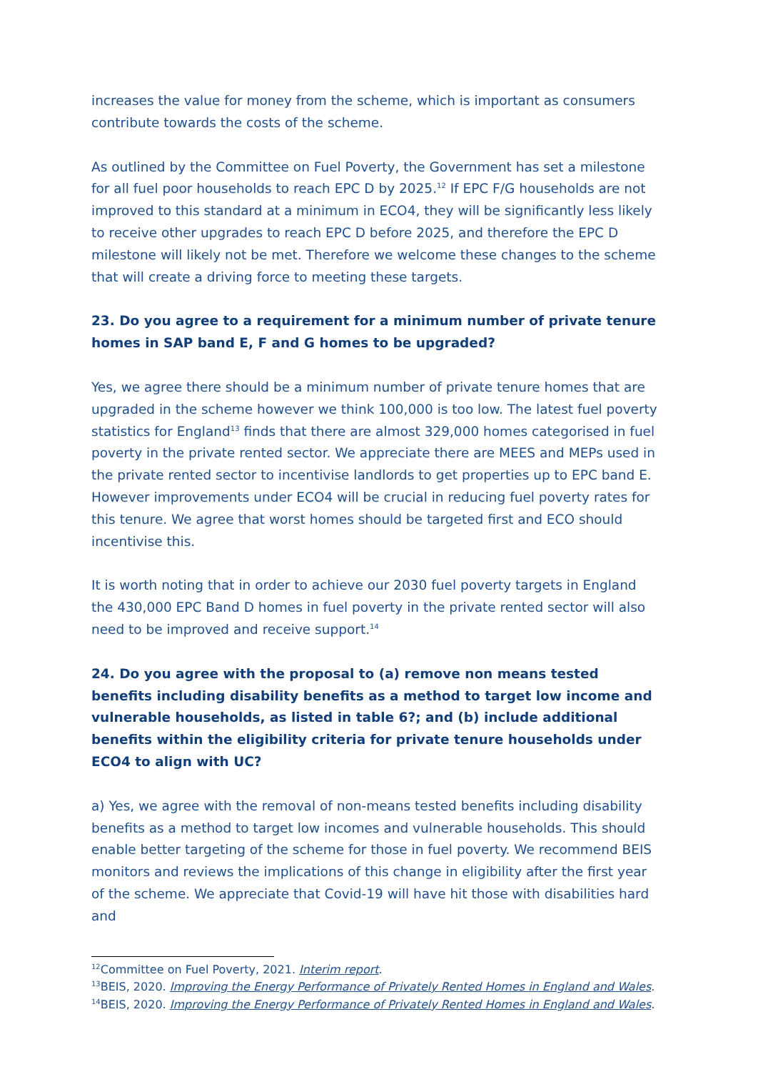increases the value for money from the scheme, which is important as consumers contribute towards the costs of the scheme.
As outlined by the Committee on Fuel Poverty, the Government has set a milestone for all fuel poor households to reach EPC D by 2025.<sup>12</sup> If EPC F/G households are not improved to this standard at a minimum in ECO4, they will be significantly less likely to receive other upgrades to reach EPC D before 2025, and therefore the EPC D milestone will likely not be met. Therefore we welcome these changes to the scheme that will create a driving force to meeting these targets.
23. Do you agree to a requirement for a minimum number of private tenure homes in SAP band E, F and G homes to be upgraded?
Yes, we agree there should be a minimum number of private tenure homes that are upgraded in the scheme however we think 100,000 is too low. The latest fuel poverty statistics for England<sup>13</sup> finds that there are almost 329,000 homes categorised in fuel poverty in the private rented sector. We appreciate there are MEES and MEPs used in the private rented sector to incentivise landlords to get properties up to EPC band E. However improvements under ECO4 will be crucial in reducing fuel poverty rates for this tenure. We agree that worst homes should be targeted first and ECO should incentivise this.
It is worth noting that in order to achieve our 2030 fuel poverty targets in England the 430,000 EPC Band D homes in fuel poverty in the private rented sector will also need to be improved and receive support.<sup>14</sup>
24. Do you agree with the proposal to (a) remove non means tested benefits including disability benefits as a method to target low income and vulnerable households, as listed in table 6?; and (b) include additional benefits within the eligibility criteria for private tenure households under ECO4 to align with UC?
a) Yes, we agree with the removal of non-means tested benefits including disability benefits as a method to target low incomes and vulnerable households. This should enable better targeting of the scheme for those in fuel poverty. We recommend BEIS monitors and reviews the implications of this change in eligibility after the first year of the scheme. We appreciate that Covid-19 will have hit those with disabilities hard and
<sup>12</sup> Committee on Fuel Poverty, 2021. Interim report.
<sup>13</sup>BEIS, 2020. Improving the Energy Performance of Privately Rented Homes in England and Wales.
<sup>14</sup>BEIS, 2020. Improving the Energy Performance of Privately Rented Homes in England and Wales.